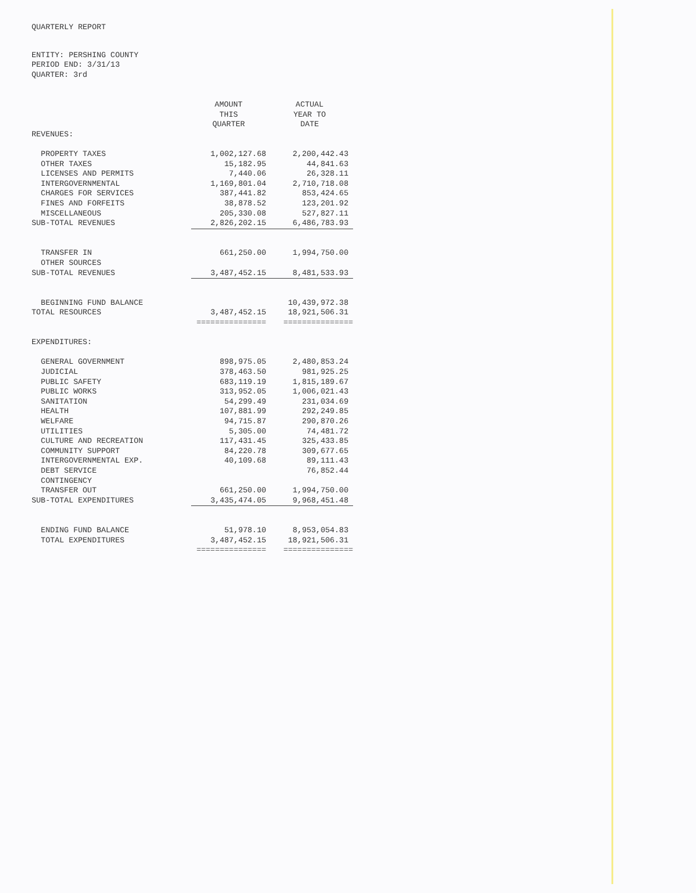QUARTERLY REPORT
ENTITY: PERSHING COUNTY
PERIOD END: 3/31/13
QUARTER: 3rd
| | AMOUNT THIS QUARTER | ACTUAL YEAR TO DATE |
| --- | --- | --- |
| REVENUES: | | |
| PROPERTY TAXES | 1,002,127.68 | 2,200,442.43 |
| OTHER TAXES | 15,182.95 | 44,841.63 |
| LICENSES AND PERMITS | 7,440.06 | 26,328.11 |
| INTERGOVERNMENTAL | 1,169,801.04 | 2,710,718.08 |
| CHARGES FOR SERVICES | 387,441.82 | 853,424.65 |
| FINES AND FORFEITS | 38,878.52 | 123,201.92 |
| MISCELLANEOUS | 205,330.08 | 527,827.11 |
| SUB-TOTAL REVENUES | 2,826,202.15 | 6,486,783.93 |
| TRANSFER IN | 661,250.00 | 1,994,750.00 |
| OTHER SOURCES | | |
| SUB-TOTAL REVENUES | 3,487,452.15 | 8,481,533.93 |
| BEGINNING FUND BALANCE | | 10,439,972.38 |
| TOTAL RESOURCES | 3,487,452.15 | 18,921,506.31 |
| | =============== | =============== |
| EXPENDITURES: | | |
| GENERAL GOVERNMENT | 898,975.05 | 2,480,853.24 |
| JUDICIAL | 378,463.50 | 981,925.25 |
| PUBLIC SAFETY | 683,119.19 | 1,815,189.67 |
| PUBLIC WORKS | 313,952.05 | 1,006,021.43 |
| SANITATION | 54,299.49 | 231,034.69 |
| HEALTH | 107,881.99 | 292,249.85 |
| WELFARE | 94,715.87 | 290,870.26 |
| UTILITIES | 5,305.00 | 74,481.72 |
| CULTURE AND RECREATION | 117,431.45 | 325,433.85 |
| COMMUNITY SUPPORT | 84,220.78 | 309,677.65 |
| INTERGOVERNMENTAL EXP. | 40,109.68 | 89,111.43 |
| DEBT SERVICE | | 76,852.44 |
| CONTINGENCY | | |
| TRANSFER OUT | 661,250.00 | 1,994,750.00 |
| SUB-TOTAL EXPENDITURES | 3,435,474.05 | 9,968,451.48 |
| ENDING FUND BALANCE | 51,978.10 | 8,953,054.83 |
| TOTAL EXPENDITURES | 3,487,452.15 | 18,921,506.31 |
| | =============== | =============== |